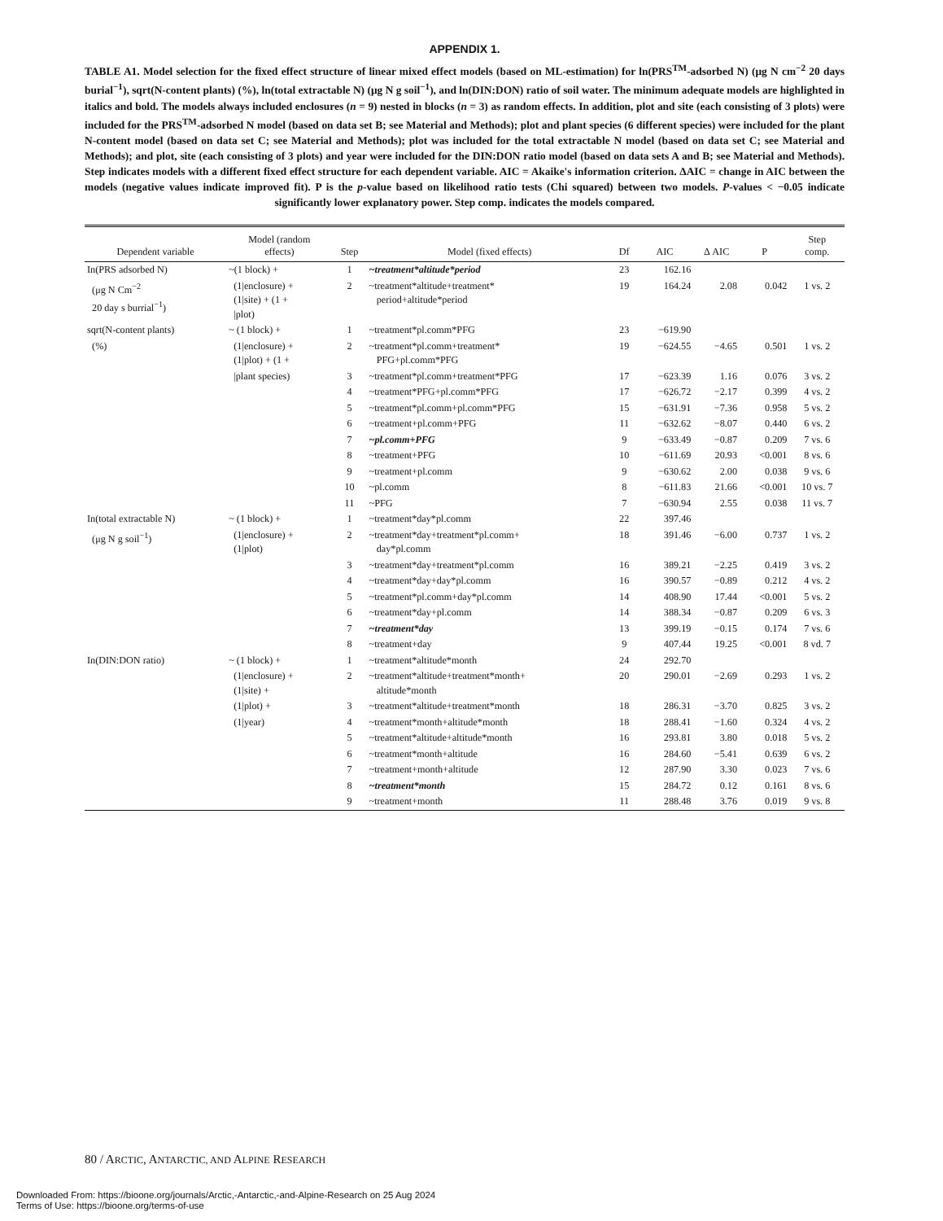APPENDIX 1.
TABLE A1. Model selection for the fixed effect structure of linear mixed effect models (based on ML-estimation) for ln(PRS<sup>TM</sup>-adsorbed N) (μg N cm<sup>−2</sup> 20 days burial<sup>−1</sup>), sqrt(N-content plants) (%), ln(total extractable N) (μg N g soil<sup>−1</sup>), and ln(DIN:DON) ratio of soil water. The minimum adequate models are highlighted in italics and bold. The models always included enclosures (n = 9) nested in blocks (n = 3) as random effects. In addition, plot and site (each consisting of 3 plots) were included for the PRS<sup>TM</sup>-adsorbed N model (based on data set B; see Material and Methods); plot and plant species (6 different species) were included for the plant N-content model (based on data set C; see Material and Methods); plot was included for the total extractable N model (based on data set C; see Material and Methods); and plot, site (each consisting of 3 plots) and year were included for the DIN:DON ratio model (based on data sets A and B; see Material and Methods). Step indicates models with a different fixed effect structure for each dependent variable. AIC = Akaike's information criterion. ΔAIC = change in AIC between the models (negative values indicate improved fit). P is the p-value based on likelihood ratio tests (Chi squared) between two models. P-values < −0.05 indicate significantly lower explanatory power. Step comp. indicates the models compared.
| Dependent variable | Model (random effects) | Step | Model (fixed effects) | Df | AIC | Δ AIC | P | Step comp. |
| --- | --- | --- | --- | --- | --- | --- | --- | --- |
| In(PRS adsorbed N) | ~(1 block) + | 1 | ~treatment*altitude*period | 23 | 162.16 | | | |
| (μg N Cm<sup>−2</sup> 20 day s burrial<sup>−1</sup>) | (1/enclosure) + (1/site) + (1 + /plot) | 2 | ~treatment*altitude+treatment* period+altitude*period | 19 | 164.24 | 2.08 | 0.042 | 1 vs. 2 |
| sqrt(N-content plants) | ~ (1 block) + | 1 | ~treatment*pl.comm*PFG | 23 | −619.90 | | | |
| (%) | (1/enclosure) + (1/plot) + (1 + | 2 | ~treatment*pl.comm+treatment* PFG+pl.comm*PFG | 19 | −624.55 | −4.65 | 0.501 | 1 vs. 2 |
| | /plant species) | 3 | ~treatment*pl.comm+treatment*PFG | 17 | −623.39 | 1.16 | 0.076 | 3 vs. 2 |
| | | 4 | ~treatment*PFG+pl.comm*PFG | 17 | −626.72 | −2.17 | 0.399 | 4 vs. 2 |
| | | 5 | ~treatment*pl.comm+pl.comm*PFG | 15 | −631.91 | −7.36 | 0.958 | 5 vs. 2 |
| | | 6 | ~treatment+pl.comm+PFG | 11 | −632.62 | −8.07 | 0.440 | 6 vs. 2 |
| | | 7 | ~pl.comm+PFG | 9 | −633.49 | −0.87 | 0.209 | 7 vs. 6 |
| | | 8 | ~treatment+PFG | 10 | −611.69 | 20.93 | <0.001 | 8 vs. 6 |
| | | 9 | ~treatment+pl.comm | 9 | −630.62 | 2.00 | 0.038 | 9 vs. 6 |
| | | 10 | ~pl.comm | 8 | −611.83 | 21.66 | <0.001 | 10 vs. 7 |
| | | 11 | ~PFG | 7 | −630.94 | 2.55 | 0.038 | 11 vs. 7 |
| In(total extractable N) | ~ (1 block) + | 1 | ~treatment*day*pl.comm | 22 | 397.46 | | | |
| (μg N g soil<sup>−1</sup>) | (1/enclosure) + (1/plot) | 2 | ~treatment*day+treatment*pl.comm+ day*pl.comm | 18 | 391.46 | −6.00 | 0.737 | 1 vs. 2 |
| | | 3 | ~treatment*day+treatment*pl.comm | 16 | 389.21 | −2.25 | 0.419 | 3 vs. 2 |
| | | 4 | ~treatment*day+day*pl.comm | 16 | 390.57 | −0.89 | 0.212 | 4 vs. 2 |
| | | 5 | ~treatment*pl.comm+day*pl.comm | 14 | 408.90 | 17.44 | <0.001 | 5 vs. 2 |
| | | 6 | ~treatment*day+pl.comm | 14 | 388.34 | −0.87 | 0.209 | 6 vs. 3 |
| | | 7 | ~treatment*day | 13 | 399.19 | −0.15 | 0.174 | 7 vs. 6 |
| | | 8 | ~treatment+day | 9 | 407.44 | 19.25 | <0.001 | 8 vd. 7 |
| In(DIN:DON ratio) | ~ (1 block) + | 1 | ~treatment*altitude*month | 24 | 292.70 | | | |
| | (1/enclosure) + (1/site) + | 2 | ~treatment*altitude+treatment*month+ altitude*month | 20 | 290.01 | −2.69 | 0.293 | 1 vs. 2 |
| | (1/plot) + | 3 | ~treatment*altitude+treatment*month | 18 | 286.31 | −3.70 | 0.825 | 3 vs. 2 |
| | (1/year) | 4 | ~treatment*month+altitude*month | 18 | 288.41 | −1.60 | 0.324 | 4 vs. 2 |
| | | 5 | ~treatment*altitude+altitude*month | 16 | 293.81 | 3.80 | 0.018 | 5 vs. 2 |
| | | 6 | ~treatment*month+altitude | 16 | 284.60 | −5.41 | 0.639 | 6 vs. 2 |
| | | 7 | ~treatment+month+altitude | 12 | 287.90 | 3.30 | 0.023 | 7 vs. 6 |
| | | 8 | ~treatment*month | 15 | 284.72 | 0.12 | 0.161 | 8 vs. 6 |
| | | 9 | ~treatment+month | 11 | 288.48 | 3.76 | 0.019 | 9 vs. 8 |
80 / ARCTIC, ANTARCTIC, AND ALPINE RESEARCH
Downloaded From: https://bioone.org/journals/Arctic,-Antarctic,-and-Alpine-Research on 25 Aug 2024
Terms of Use: https://bioone.org/terms-of-use